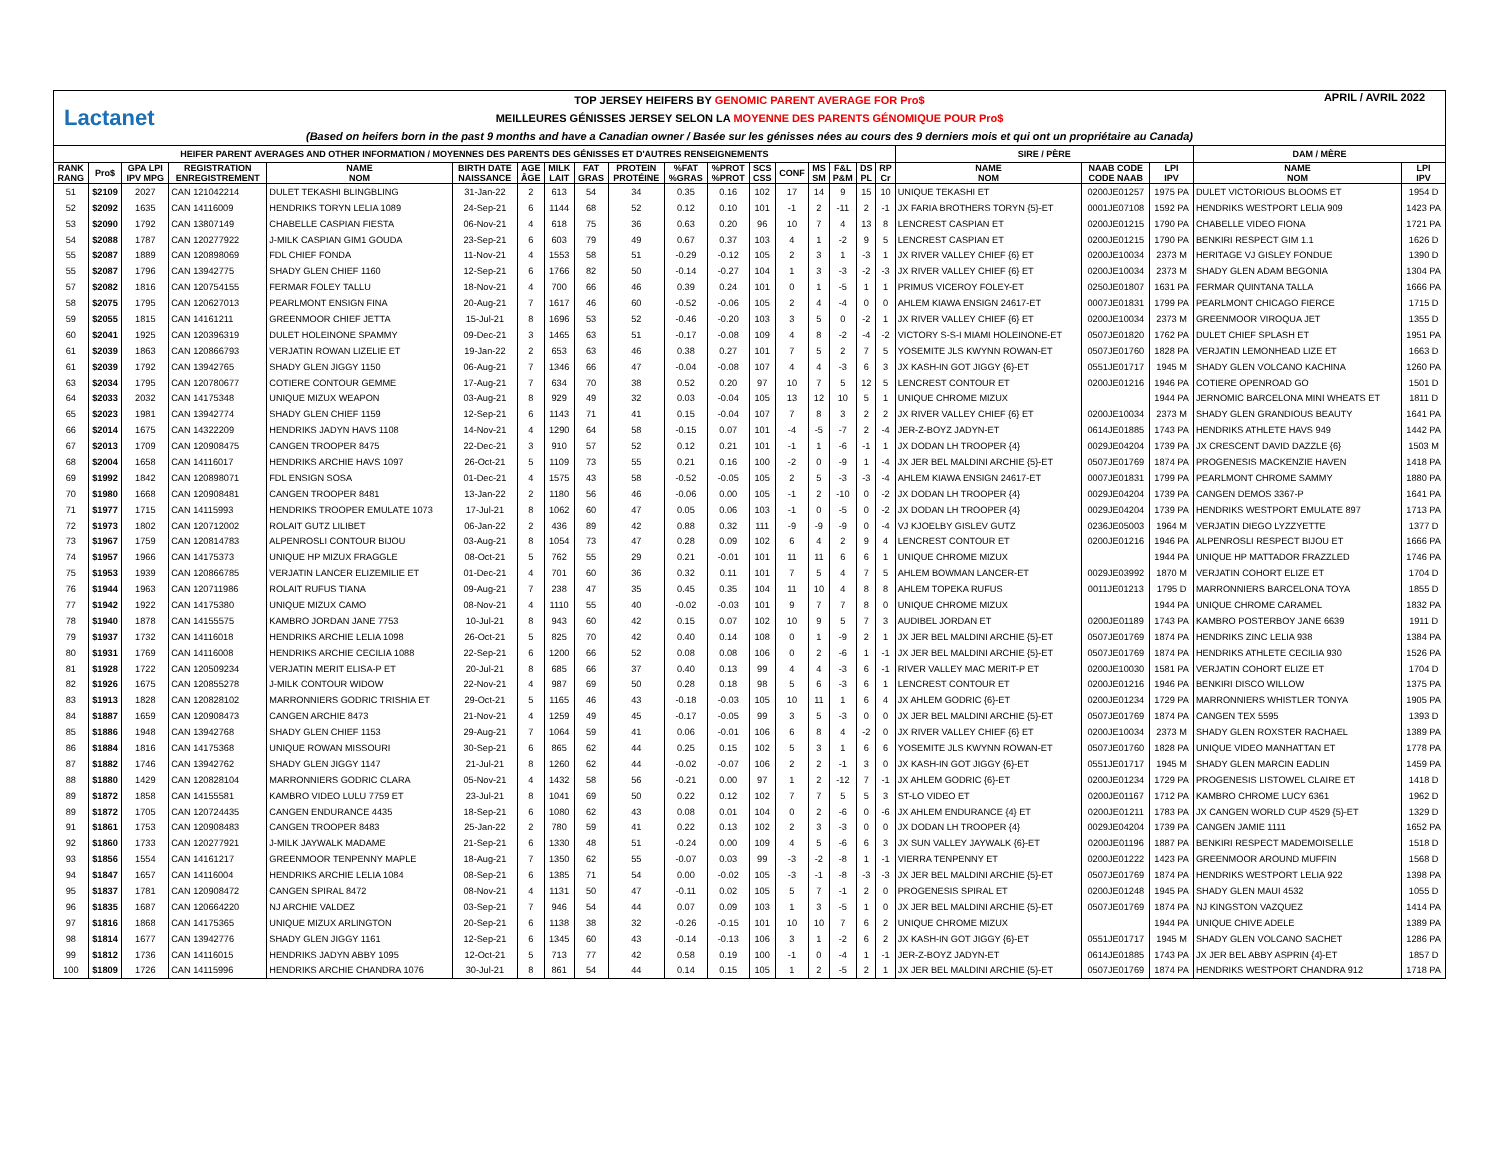Lactanet
TOP JERSEY HEIFERS BY GENOMIC PARENT AVERAGE FOR Pro$
MEILLEURES GÉNISSES JERSEY SELON LA MOYENNE DES PARENTS GÉNOMIQUE POUR Pro$
(Based on heifers born in the past 9 months and have a Canadian owner / Basée sur les génisses nées au cours des 9 derniers mois et qui ont un propriétaire au Canada)
APRIL / AVRIL 2022
| HEIFER PARENT AVERAGES AND OTHER INFORMATION / MOYENNES DES PARENTS DES GÉNISSES ET D'AUTRES RENSEIGNEMENTS | | | | | | | | | | | | | | | | | | SIRE / PÈRE | | | DAM / MÈRE | |
| --- | --- | --- | --- | --- | --- | --- | --- | --- | --- | --- | --- | --- | --- | --- | --- | --- | --- | --- | --- | --- | --- | --- |
| RANK RANG | Pro$ | GPA LPI IPV MPG | REGISTRATION ENREGISTREMENT | NAME NOM | BIRTH DATE NAISSANCE | AGE ÂGE | MILK LAIT | FAT GRAS | PROTEIN PROTÉINE | %FAT %GRAS | %PROT %PROT | SCS CSS | CONF | MS SM | F&L P&M | DS PL | RP Cr | NAME NOM | NAAB CODE CODE NAAB | LPI IPV | NAME NOM | LPI IPV |
| 51 | $2109 | 2027 | CAN 121042214 | DULET TEKASHI BLINGBLING | 31-Jan-22 | 2 | 613 | 54 | 34 | 0.35 | 0.16 | 102 | 17 | 14 | 9 | 15 | 10 | UNIQUE TEKASHI ET | 0200JE01257 | 1975 PA | DULET VICTORIOUS BLOOMS ET | 1954 D |
| 52 | $2092 | 1635 | CAN 14116009 | HENDRIKS TORYN LELIA 1089 | 24-Sep-21 | 6 | 1144 | 68 | 52 | 0.12 | 0.10 | 101 | -1 | 2 | -11 | 2 | -1 | JX FARIA BROTHERS TORYN {5}-ET | 0001JE07108 | 1592 PA | HENDRIKS WESTPORT LELIA 909 | 1423 PA |
| 53 | $2090 | 1792 | CAN 13807149 | CHABELLE CASPIAN FIESTA | 06-Nov-21 | 4 | 618 | 75 | 36 | 0.63 | 0.20 | 96 | 10 | 7 | 4 | 13 | 8 | LENCREST CASPIAN ET | 0200JE01215 | 1790 PA | CHABELLE VIDEO FIONA | 1721 PA |
| 54 | $2088 | 1787 | CAN 120277922 | J-MILK CASPIAN GIM1 GOUDA | 23-Sep-21 | 6 | 603 | 79 | 49 | 0.67 | 0.37 | 103 | 4 | 1 | -2 | 9 | 5 | LENCREST CASPIAN ET | 0200JE01215 | 1790 PA | BENKIRI RESPECT GIM 1.1 | 1626 D |
| 55 | $2087 | 1889 | CAN 120898069 | FDL CHIEF FONDA | 11-Nov-21 | 4 | 1553 | 58 | 51 | -0.29 | -0.12 | 105 | 2 | 3 | 1 | -3 | 1 | JX RIVER VALLEY CHIEF {6} ET | 0200JE10034 | 2373 M | HERITAGE VJ GISLEY FONDUE | 1390 D |
| 55 | $2087 | 1796 | CAN 13942775 | SHADY GLEN CHIEF 1160 | 12-Sep-21 | 6 | 1766 | 82 | 50 | -0.14 | -0.27 | 104 | 1 | 3 | -3 | -2 | -3 | JX RIVER VALLEY CHIEF {6} ET | 0200JE10034 | 2373 M | SHADY GLEN ADAM BEGONIA | 1304 PA |
| 57 | $2082 | 1816 | CAN 120754155 | FERMAR FOLEY TALLU | 18-Nov-21 | 4 | 700 | 66 | 46 | 0.39 | 0.24 | 101 | 0 | 1 | -5 | 1 | 1 | PRIMUS VICEROY FOLEY-ET | 0250JE01807 | 1631 PA | FERMAR QUINTANA TALLA | 1666 PA |
| 58 | $2075 | 1795 | CAN 120627013 | PEARLMONT ENSIGN FINA | 20-Aug-21 | 7 | 1617 | 46 | 60 | -0.52 | -0.06 | 105 | 2 | 4 | -4 | 0 | 0 | AHLEM KIAWA ENSIGN 24617-ET | 0007JE01831 | 1799 PA | PEARLMONT CHICAGO FIERCE | 1715 D |
| 59 | $2055 | 1815 | CAN 14161211 | GREENMOOR CHIEF JETTA | 15-Jul-21 | 8 | 1696 | 53 | 52 | -0.46 | -0.20 | 103 | 3 | 5 | 0 | -2 | 1 | JX RIVER VALLEY CHIEF {6} ET | 0200JE10034 | 2373 M | GREENMOOR VIROQUA JET | 1355 D |
| 60 | $2041 | 1925 | CAN 120396319 | DULET HOLEINONE SPAMMY | 09-Dec-21 | 3 | 1465 | 63 | 51 | -0.17 | -0.08 | 109 | 4 | 8 | -2 | -4 | -2 | VICTORY S-S-I MIAMI HOLEINONE-ET | 0507JE01820 | 1762 PA | DULET CHIEF SPLASH ET | 1951 PA |
| 61 | $2039 | 1863 | CAN 120866793 | VERJATIN ROWAN LIZELIE ET | 19-Jan-22 | 2 | 653 | 63 | 46 | 0.38 | 0.27 | 101 | 7 | 5 | 2 | 7 | 5 | YOSEMITE JLS KWYNN ROWAN-ET | 0507JE01760 | 1828 PA | VERJATIN LEMONHEAD LIZE ET | 1663 D |
| 61 | $2039 | 1792 | CAN 13942765 | SHADY GLEN JIGGY 1150 | 06-Aug-21 | 7 | 1346 | 66 | 47 | -0.04 | -0.08 | 107 | 4 | 4 | -3 | 6 | 3 | JX KASH-IN GOT JIGGY {6}-ET | 0551JE01717 | 1945 M | SHADY GLEN VOLCANO KACHINA | 1260 PA |
| 63 | $2034 | 1795 | CAN 120780677 | COTIERE CONTOUR GEMME | 17-Aug-21 | 7 | 634 | 70 | 38 | 0.52 | 0.20 | 97 | 10 | 7 | 5 | 12 | 5 | LENCREST CONTOUR ET | 0200JE01216 | 1946 PA | COTIERE OPENROAD GO | 1501 D |
| 64 | $2033 | 2032 | CAN 14175348 | UNIQUE MIZUX WEAPON | 03-Aug-21 | 8 | 929 | 49 | 32 | 0.03 | -0.04 | 105 | 13 | 12 | 10 | 5 | 1 | UNIQUE CHROME MIZUX | | 1944 PA | JERNOMIC BARCELONA MINI WHEATS ET | 1811 D |
| 65 | $2023 | 1981 | CAN 13942774 | SHADY GLEN CHIEF 1159 | 12-Sep-21 | 6 | 1143 | 71 | 41 | 0.15 | -0.04 | 107 | 7 | 8 | 3 | 2 | 2 | JX RIVER VALLEY CHIEF {6} ET | 0200JE10034 | 2373 M | SHADY GLEN GRANDIOUS BEAUTY | 1641 PA |
| 66 | $2014 | 1675 | CAN 14322209 | HENDRIKS JADYN HAVS 1108 | 14-Nov-21 | 4 | 1290 | 64 | 58 | -0.15 | 0.07 | 101 | -4 | -5 | -7 | 2 | -4 | JER-Z-BOYZ JADYN-ET | 0614JE01885 | 1743 PA | HENDRIKS ATHLETE HAVS 949 | 1442 PA |
| 67 | $2013 | 1709 | CAN 120908475 | CANGEN TROOPER 8475 | 22-Dec-21 | 3 | 910 | 57 | 52 | 0.12 | 0.21 | 101 | -1 | 1 | -6 | -1 | 1 | JX DODAN LH TROOPER {4} | 0029JE04204 | 1739 PA | JX CRESCENT DAVID DAZZLE {6} | 1503 M |
| 68 | $2004 | 1658 | CAN 14116017 | HENDRIKS ARCHIE HAVS 1097 | 26-Oct-21 | 5 | 1109 | 73 | 55 | 0.21 | 0.16 | 100 | -2 | 0 | -9 | 1 | -4 | JX JER BEL MALDINI ARCHIE {5}-ET | 0507JE01769 | 1874 PA | PROGENESIS MACKENZIE HAVEN | 1418 PA |
| 69 | $1992 | 1842 | CAN 120898071 | FDL ENSIGN SOSA | 01-Dec-21 | 4 | 1575 | 43 | 58 | -0.52 | -0.05 | 105 | 2 | 5 | -3 | -3 | -4 | AHLEM KIAWA ENSIGN 24617-ET | 0007JE01831 | 1799 PA | PEARLMONT CHROME SAMMY | 1880 PA |
| 70 | $1980 | 1668 | CAN 120908481 | CANGEN TROOPER 8481 | 13-Jan-22 | 2 | 1180 | 56 | 46 | -0.06 | 0.00 | 105 | -1 | 2 | -10 | 0 | -2 | JX DODAN LH TROOPER {4} | 0029JE04204 | 1739 PA | CANGEN DEMOS 3367-P | 1641 PA |
| 71 | $1977 | 1715 | CAN 14115993 | HENDRIKS TROOPER EMULATE 1073 | 17-Jul-21 | 8 | 1062 | 60 | 47 | 0.05 | 0.06 | 103 | -1 | 0 | -5 | 0 | -2 | JX DODAN LH TROOPER {4} | 0029JE04204 | 1739 PA | HENDRIKS WESTPORT EMULATE 897 | 1713 PA |
| 72 | $1973 | 1802 | CAN 120712002 | ROLAIT GUTZ LILIBET | 06-Jan-22 | 2 | 436 | 89 | 42 | 0.88 | 0.32 | 111 | -9 | -9 | -9 | 0 | -4 | VJ KJOELBY GISLEV GUTZ | 0236JE05003 | 1964 M | VERJATIN DIEGO LYZZYETTE | 1377 D |
| 73 | $1967 | 1759 | CAN 120814783 | ALPENROSLI CONTOUR BIJOU | 03-Aug-21 | 8 | 1054 | 73 | 47 | 0.28 | 0.09 | 102 | 6 | 4 | 2 | 9 | 4 | LENCREST CONTOUR ET | 0200JE01216 | 1946 PA | ALPENROSLI RESPECT BIJOU ET | 1666 PA |
| 74 | $1957 | 1966 | CAN 14175373 | UNIQUE HP MIZUX FRAGGLE | 08-Oct-21 | 5 | 762 | 55 | 29 | 0.21 | -0.01 | 101 | 11 | 11 | 6 | 6 | 1 | UNIQUE CHROME MIZUX | | 1944 PA | UNIQUE HP MATTADOR FRAZZLED | 1746 PA |
| 75 | $1953 | 1939 | CAN 120866785 | VERJATIN LANCER ELIZEMILIE ET | 01-Dec-21 | 4 | 701 | 60 | 36 | 0.32 | 0.11 | 101 | 7 | 5 | 4 | 7 | 5 | AHLEM BOWMAN LANCER-ET | 0029JE03992 | 1870 M | VERJATIN COHORT ELIZE ET | 1704 D |
| 76 | $1944 | 1963 | CAN 120711986 | ROLAIT RUFUS TIANA | 09-Aug-21 | 7 | 238 | 47 | 35 | 0.45 | 0.35 | 104 | 11 | 10 | 4 | 8 | 8 | AHLEM TOPEKA RUFUS | 0011JE01213 | 1795 D | MARRONNIERS BARCELONA TOYA | 1855 D |
| 77 | $1942 | 1922 | CAN 14175380 | UNIQUE MIZUX CAMO | 08-Nov-21 | 4 | 1110 | 55 | 40 | -0.02 | -0.03 | 101 | 9 | 7 | 7 | 8 | 0 | UNIQUE CHROME MIZUX | | 1944 PA | UNIQUE CHROME CARAMEL | 1832 PA |
| 78 | $1940 | 1878 | CAN 14155575 | KAMBRO JORDAN JANE 7753 | 10-Jul-21 | 8 | 943 | 60 | 42 | 0.15 | 0.07 | 102 | 10 | 9 | 5 | 7 | 3 | AUDIBEL JORDAN ET | 0200JE01189 | 1743 PA | KAMBRO POSTERBOY JANE 6639 | 1911 D |
| 79 | $1937 | 1732 | CAN 14116018 | HENDRIKS ARCHIE LELIA 1098 | 26-Oct-21 | 5 | 825 | 70 | 42 | 0.40 | 0.14 | 108 | 0 | 1 | -9 | 2 | 1 | JX JER BEL MALDINI ARCHIE {5}-ET | 0507JE01769 | 1874 PA | HENDRIKS ZINC LELIA 938 | 1384 PA |
| 80 | $1931 | 1769 | CAN 14116008 | HENDRIKS ARCHIE CECILIA 1088 | 22-Sep-21 | 6 | 1200 | 66 | 52 | 0.08 | 0.08 | 106 | 0 | 2 | -6 | 1 | -1 | JX JER BEL MALDINI ARCHIE {5}-ET | 0507JE01769 | 1874 PA | HENDRIKS ATHLETE CECILIA 930 | 1526 PA |
| 81 | $1928 | 1722 | CAN 120509234 | VERJATIN MERIT ELISA-P ET | 20-Jul-21 | 8 | 685 | 66 | 37 | 0.40 | 0.13 | 99 | 4 | 4 | -3 | 6 | -1 | RIVER VALLEY MAC MERIT-P ET | 0200JE10030 | 1581 PA | VERJATIN COHORT ELIZE ET | 1704 D |
| 82 | $1926 | 1675 | CAN 120855278 | J-MILK CONTOUR WIDOW | 22-Nov-21 | 4 | 987 | 69 | 50 | 0.28 | 0.18 | 98 | 5 | 6 | -3 | 6 | 1 | LENCREST CONTOUR ET | 0200JE01216 | 1946 PA | BENKIRI DISCO WILLOW | 1375 PA |
| 83 | $1913 | 1828 | CAN 120828102 | MARRONNIERS GODRIC TRISHIA ET | 29-Oct-21 | 5 | 1165 | 46 | 43 | -0.18 | -0.03 | 105 | 10 | 11 | 1 | 6 | 4 | JX AHLEM GODRIC {6}-ET | 0200JE01234 | 1729 PA | MARRONNIERS WHISTLER TONYA | 1905 PA |
| 84 | $1887 | 1659 | CAN 120908473 | CANGEN ARCHIE 8473 | 21-Nov-21 | 4 | 1259 | 49 | 45 | -0.17 | -0.05 | 99 | 3 | 5 | -3 | 0 | 0 | JX JER BEL MALDINI ARCHIE {5}-ET | 0507JE01769 | 1874 PA | CANGEN TEX 5595 | 1393 D |
| 85 | $1886 | 1948 | CAN 13942768 | SHADY GLEN CHIEF 1153 | 29-Aug-21 | 7 | 1064 | 59 | 41 | 0.06 | -0.01 | 106 | 6 | 8 | 4 | -2 | 0 | JX RIVER VALLEY CHIEF {6} ET | 0200JE10034 | 2373 M | SHADY GLEN ROXSTER RACHAEL | 1389 PA |
| 86 | $1884 | 1816 | CAN 14175368 | UNIQUE ROWAN MISSOURI | 30-Sep-21 | 6 | 865 | 62 | 44 | 0.25 | 0.15 | 102 | 5 | 3 | 1 | 6 | 6 | YOSEMITE JLS KWYNN ROWAN-ET | 0507JE01760 | 1828 PA | UNIQUE VIDEO MANHATTAN ET | 1778 PA |
| 87 | $1882 | 1746 | CAN 13942762 | SHADY GLEN JIGGY 1147 | 21-Jul-21 | 8 | 1260 | 62 | 44 | -0.02 | -0.07 | 106 | 2 | 2 | -1 | 3 | 0 | JX KASH-IN GOT JIGGY {6}-ET | 0551JE01717 | 1945 M | SHADY GLEN MARCIN EADLIN | 1459 PA |
| 88 | $1880 | 1429 | CAN 120828104 | MARRONNIERS GODRIC CLARA | 05-Nov-21 | 4 | 1432 | 58 | 56 | -0.21 | 0.00 | 97 | 1 | 2 | -12 | 7 | -1 | JX AHLEM GODRIC {6}-ET | 0200JE01234 | 1729 PA | PROGENESIS LISTOWEL CLAIRE ET | 1418 D |
| 89 | $1872 | 1858 | CAN 14155581 | KAMBRO VIDEO LULU 7759 ET | 23-Jul-21 | 8 | 1041 | 69 | 50 | 0.22 | 0.12 | 102 | 7 | 7 | 5 | 5 | 3 | ST-LO VIDEO ET | 0200JE01167 | 1712 PA | KAMBRO CHROME LUCY 6361 | 1962 D |
| 89 | $1872 | 1705 | CAN 120724435 | CANGEN ENDURANCE 4435 | 18-Sep-21 | 6 | 1080 | 62 | 43 | 0.08 | 0.01 | 104 | 0 | 2 | -6 | 0 | -6 | JX AHLEM ENDURANCE {4} ET | 0200JE01211 | 1783 PA | JX CANGEN WORLD CUP 4529 {5}-ET | 1329 D |
| 91 | $1861 | 1753 | CAN 120908483 | CANGEN TROOPER 8483 | 25-Jan-22 | 2 | 780 | 59 | 41 | 0.22 | 0.13 | 102 | 2 | 3 | -3 | 0 | 0 | JX DODAN LH TROOPER {4} | 0029JE04204 | 1739 PA | CANGEN JAMIE 1111 | 1652 PA |
| 92 | $1860 | 1733 | CAN 120277921 | J-MILK JAYWALK MADAME | 21-Sep-21 | 6 | 1330 | 48 | 51 | -0.24 | 0.00 | 109 | 4 | 5 | -6 | 6 | 3 | JX SUN VALLEY JAYWALK {6}-ET | 0200JE01196 | 1887 PA | BENKIRI RESPECT MADEMOISELLE | 1518 D |
| 93 | $1856 | 1554 | CAN 14161217 | GREENMOOR TENPENNY MAPLE | 18-Aug-21 | 7 | 1350 | 62 | 55 | -0.07 | 0.03 | 99 | -3 | -2 | -8 | 1 | -1 | VIERRA TENPENNY ET | 0200JE01222 | 1423 PA | GREENMOOR AROUND MUFFIN | 1568 D |
| 94 | $1847 | 1657 | CAN 14116004 | HENDRIKS ARCHIE LELIA 1084 | 08-Sep-21 | 6 | 1385 | 71 | 54 | 0.00 | -0.02 | 105 | -3 | -1 | -8 | -3 | -3 | JX JER BEL MALDINI ARCHIE {5}-ET | 0507JE01769 | 1874 PA | HENDRIKS WESTPORT LELIA 922 | 1398 PA |
| 95 | $1837 | 1781 | CAN 120908472 | CANGEN SPIRAL 8472 | 08-Nov-21 | 4 | 1131 | 50 | 47 | -0.11 | 0.02 | 105 | 5 | 7 | -1 | 2 | 0 | PROGENESIS SPIRAL ET | 0200JE01248 | 1945 PA | SHADY GLEN MAUI 4532 | 1055 D |
| 96 | $1835 | 1687 | CAN 120664220 | NJ ARCHIE VALDEZ | 03-Sep-21 | 7 | 946 | 54 | 44 | 0.07 | 0.09 | 103 | 1 | 3 | -5 | 1 | 0 | JX JER BEL MALDINI ARCHIE {5}-ET | 0507JE01769 | 1874 PA | NJ KINGSTON VAZQUEZ | 1414 PA |
| 97 | $1816 | 1868 | CAN 14175365 | UNIQUE MIZUX ARLINGTON | 20-Sep-21 | 6 | 1138 | 38 | 32 | -0.26 | -0.15 | 101 | 10 | 10 | 7 | 6 | 2 | UNIQUE CHROME MIZUX | | 1944 PA | UNIQUE CHIVE ADELE | 1389 PA |
| 98 | $1814 | 1677 | CAN 13942776 | SHADY GLEN JIGGY 1161 | 12-Sep-21 | 6 | 1345 | 60 | 43 | -0.14 | -0.13 | 106 | 3 | 1 | -2 | 6 | 2 | JX KASH-IN GOT JIGGY {6}-ET | 0551JE01717 | 1945 M | SHADY GLEN VOLCANO SACHET | 1286 PA |
| 99 | $1812 | 1736 | CAN 14116015 | HENDRIKS JADYN ABBY 1095 | 12-Oct-21 | 5 | 713 | 77 | 42 | 0.58 | 0.19 | 100 | -1 | 0 | -4 | 1 | -1 | JER-Z-BOYZ JADYN-ET | 0614JE01885 | 1743 PA | JX JER BEL ABBY ASPRIN {4}-ET | 1857 D |
| 100 | $1809 | 1726 | CAN 14115996 | HENDRIKS ARCHIE CHANDRA 1076 | 30-Jul-21 | 8 | 861 | 54 | 44 | 0.14 | 0.15 | 105 | 1 | 2 | -5 | 2 | 1 | JX JER BEL MALDINI ARCHIE {5}-ET | 0507JE01769 | 1874 PA | HENDRIKS WESTPORT CHANDRA 912 | 1718 PA |